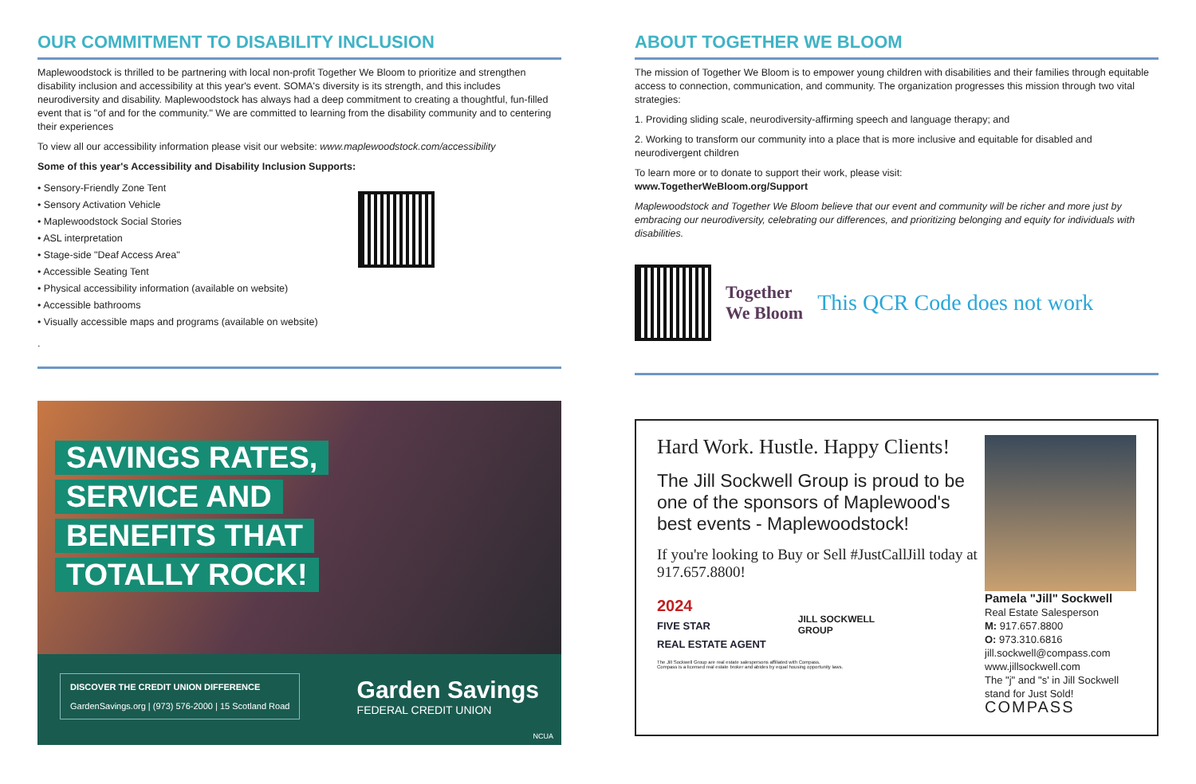OUR COMMITMENT TO DISABILITY INCLUSION
Maplewoodstock is thrilled to be partnering with local non-profit Together We Bloom to prioritize and strengthen disability inclusion and accessibility at this year's event. SOMA's diversity is its strength, and this includes neurodiversity and disability. Maplewoodstock has always had a deep commitment to creating a thoughtful, fun-filled event that is "of and for the community." We are committed to learning from the disability community and to centering their experiences
To view all our accessibility information please visit our website: www.maplewoodstock.com/accessibility
Some of this year's Accessibility and Disability Inclusion Supports:
• Sensory-Friendly Zone Tent
• Sensory Activation Vehicle
• Maplewoodstock Social Stories
• ASL interpretation
• Stage-side "Deaf Access Area"
• Accessible Seating Tent
• Physical accessibility information (available on website)
• Accessible bathrooms
• Visually accessible maps and programs (available on website)
.
SAVINGS RATES,
SERVICE AND
BENEFITS THAT
TOTALLY ROCK!
DISCOVER THE CREDIT UNION DIFFERENCE
GardenSavings.org | (973) 576-2000 | 15 Scotland Road
Garden Savings
FEDERAL CREDIT UNION
NCUA
ABOUT TOGETHER WE BLOOM
The mission of Together We Bloom is to empower young children with disabilities and their families through equitable access to connection, communication, and community. The organization progresses this mission through two vital strategies:
1. Providing sliding scale, neurodiversity-affirming speech and language therapy; and
2. Working to transform our community into a place that is more inclusive and equitable for disabled and neurodivergent children
To learn more or to donate to support their work, please visit:
www.TogetherWeBloom.org/Support
Maplewoodstock and Together We Bloom believe that our event and community will be richer and more just by embracing our neurodiversity, celebrating our differences, and prioritizing belonging and equity for individuals with disabilities.
Together
We Bloom
This QCR Code does not work
Hard Work. Hustle. Happy Clients!
The Jill Sockwell Group is proud to be one of the sponsors of Maplewood's best events - Maplewoodstock!
If you're looking to Buy or Sell #JustCallJill today at 917.657.8800!
2024
FIVE STAR
REAL ESTATE AGENT
JILL SOCKWELL
GROUP
The Jill Sockwell Group are real estate salespersons affiliated with Compass.
Compass is a licensed real estate broker and abides by equal housing opportunity laws.
Pamela "Jill" Sockwell
Real Estate Salesperson
M: 917.657.8800
O: 973.310.6816
jill.sockwell@compass.com
www.jillsockwell.com
The "j" and "s' in Jill Sockwell stand for Just Sold!
COMPASS